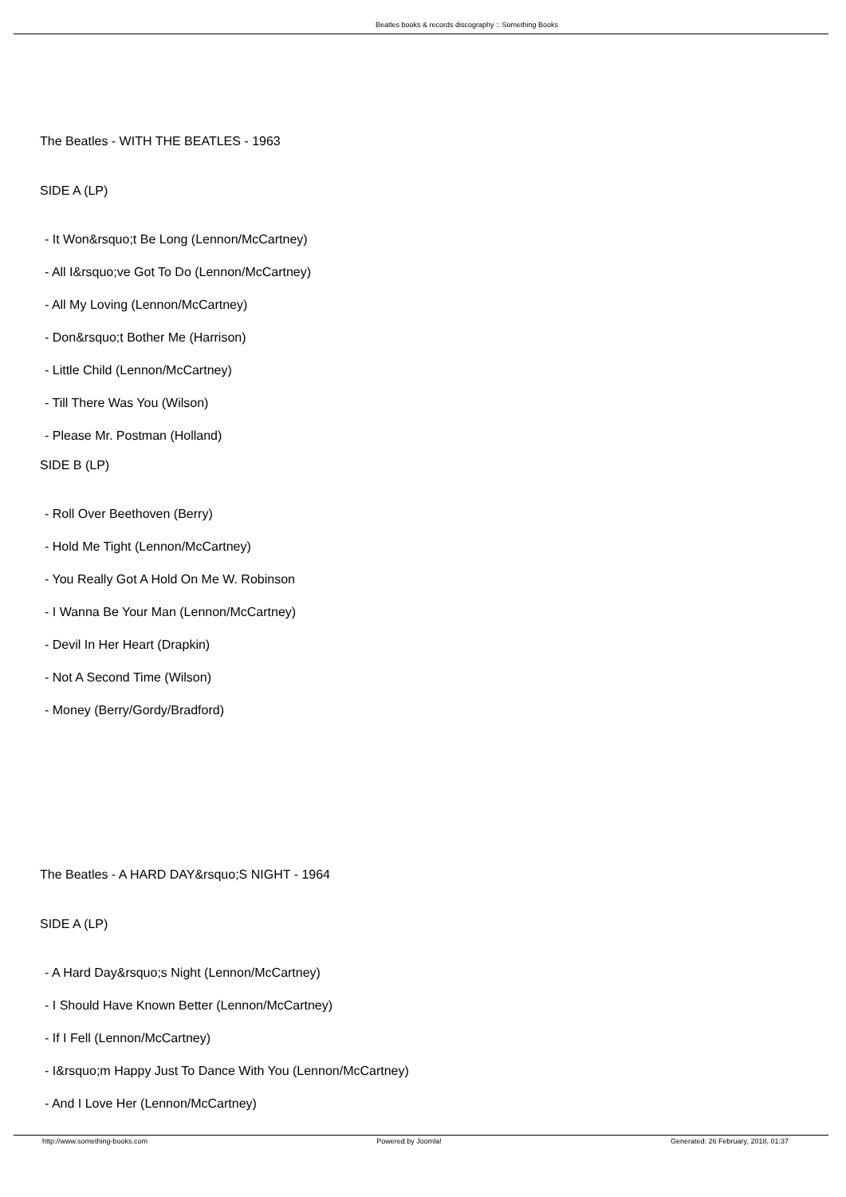Beatles books & records discography :: Something Books
The Beatles - WITH THE BEATLES - 1963
SIDE A (LP)
- It Won&rsquo;t Be Long (Lennon/McCartney)
- All I&rsquo;ve Got To Do (Lennon/McCartney)
- All My Loving (Lennon/McCartney)
- Don&rsquo;t Bother Me (Harrison)
- Little Child (Lennon/McCartney)
- Till There Was You (Wilson)
- Please Mr. Postman (Holland)
SIDE B (LP)
- Roll Over Beethoven (Berry)
- Hold Me Tight (Lennon/McCartney)
- You Really Got A Hold On Me W. Robinson
- I Wanna Be Your Man (Lennon/McCartney)
- Devil In Her Heart (Drapkin)
- Not A Second Time (Wilson)
- Money (Berry/Gordy/Bradford)
The Beatles - A HARD DAY&rsquo;S NIGHT - 1964
SIDE A (LP)
- A Hard Day&rsquo;s Night (Lennon/McCartney)
- I Should Have Known Better (Lennon/McCartney)
- If I Fell (Lennon/McCartney)
- I&rsquo;m Happy Just To Dance With You (Lennon/McCartney)
- And I Love Her (Lennon/McCartney)
http://www.something-books.com Powered by Joomla! Generated: 26 February, 2018, 01:37